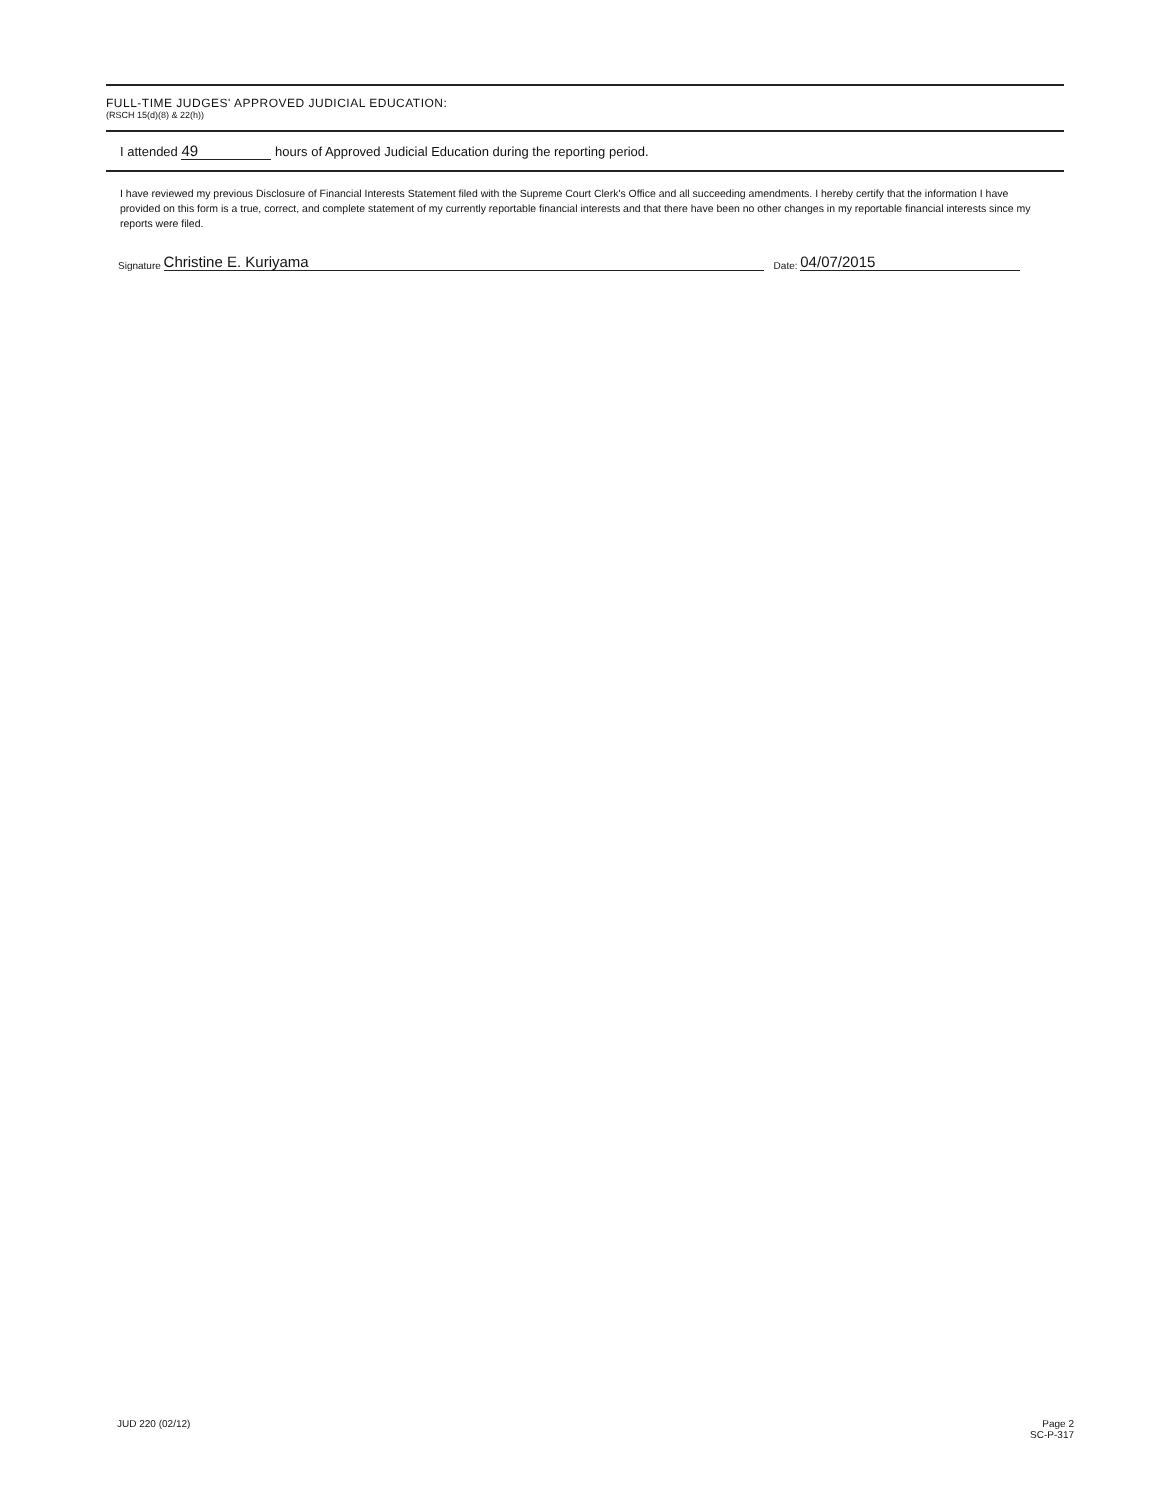FULL-TIME JUDGES' APPROVED JUDICIAL EDUCATION:
(RSCH 15(d)(8) & 22(h))
I attended 49 hours of Approved Judicial Education during the reporting period.
I have reviewed my previous Disclosure of Financial Interests Statement filed with the Supreme Court Clerk's Office and all succeeding amendments. I hereby certify that the information I have provided on this form is a true, correct, and complete statement of my currently reportable financial interests and that there have been no other changes in my reportable financial interests since my reports were filed.
Signature Christine E. Kuriyama Date: 04/07/2015
JUD 220 (02/12) Page 2
SC-P-317